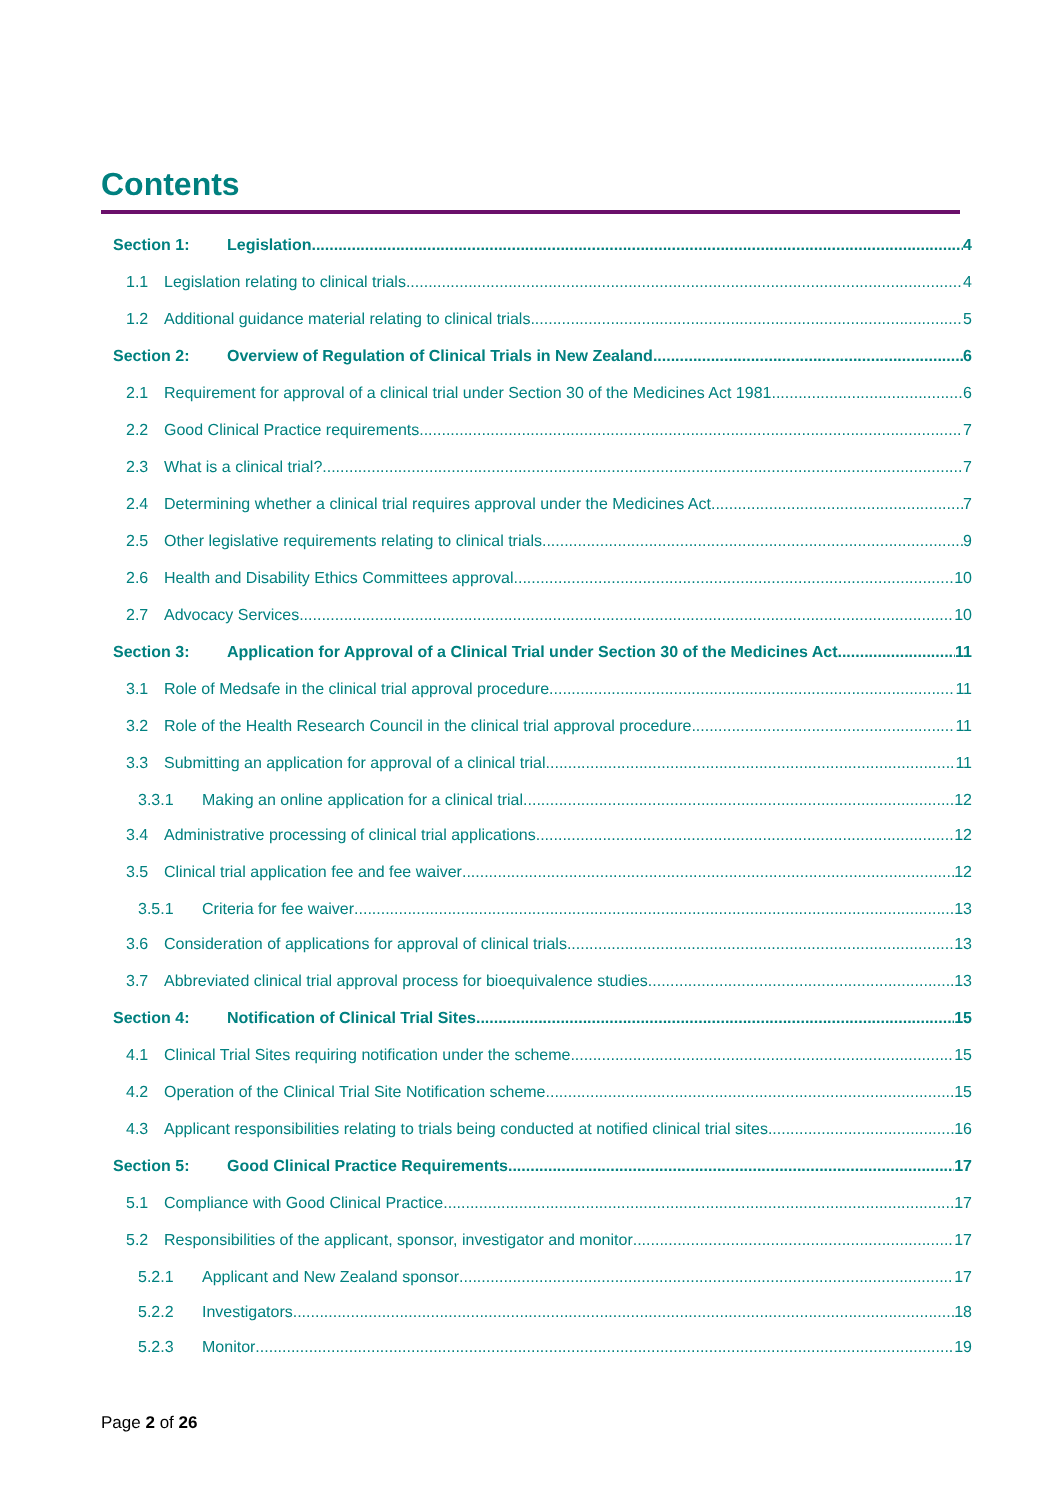Contents
Section 1: Legislation 4
1.1 Legislation relating to clinical trials 4
1.2 Additional guidance material relating to clinical trials 5
Section 2: Overview of Regulation of Clinical Trials in New Zealand 6
2.1 Requirement for approval of a clinical trial under Section 30 of the Medicines Act 1981 6
2.2 Good Clinical Practice requirements 7
2.3 What is a clinical trial? 7
2.4 Determining whether a clinical trial requires approval under the Medicines Act 7
2.5 Other legislative requirements relating to clinical trials 9
2.6 Health and Disability Ethics Committees approval 10
2.7 Advocacy Services 10
Section 3: Application for Approval of a Clinical Trial under Section 30 of the Medicines Act 11
3.1 Role of Medsafe in the clinical trial approval procedure 11
3.2 Role of the Health Research Council in the clinical trial approval procedure 11
3.3 Submitting an application for approval of a clinical trial 11
3.3.1 Making an online application for a clinical trial 12
3.4 Administrative processing of clinical trial applications 12
3.5 Clinical trial application fee and fee waiver 12
3.5.1 Criteria for fee waiver 13
3.6 Consideration of applications for approval of clinical trials 13
3.7 Abbreviated clinical trial approval process for bioequivalence studies 13
Section 4: Notification of Clinical Trial Sites 15
4.1 Clinical Trial Sites requiring notification under the scheme 15
4.2 Operation of the Clinical Trial Site Notification scheme 15
4.3 Applicant responsibilities relating to trials being conducted at notified clinical trial sites 16
Section 5: Good Clinical Practice Requirements 17
5.1 Compliance with Good Clinical Practice 17
5.2 Responsibilities of the applicant, sponsor, investigator and monitor 17
5.2.1 Applicant and New Zealand sponsor 17
5.2.2 Investigators 18
5.2.3 Monitor 19
Page 2 of 26